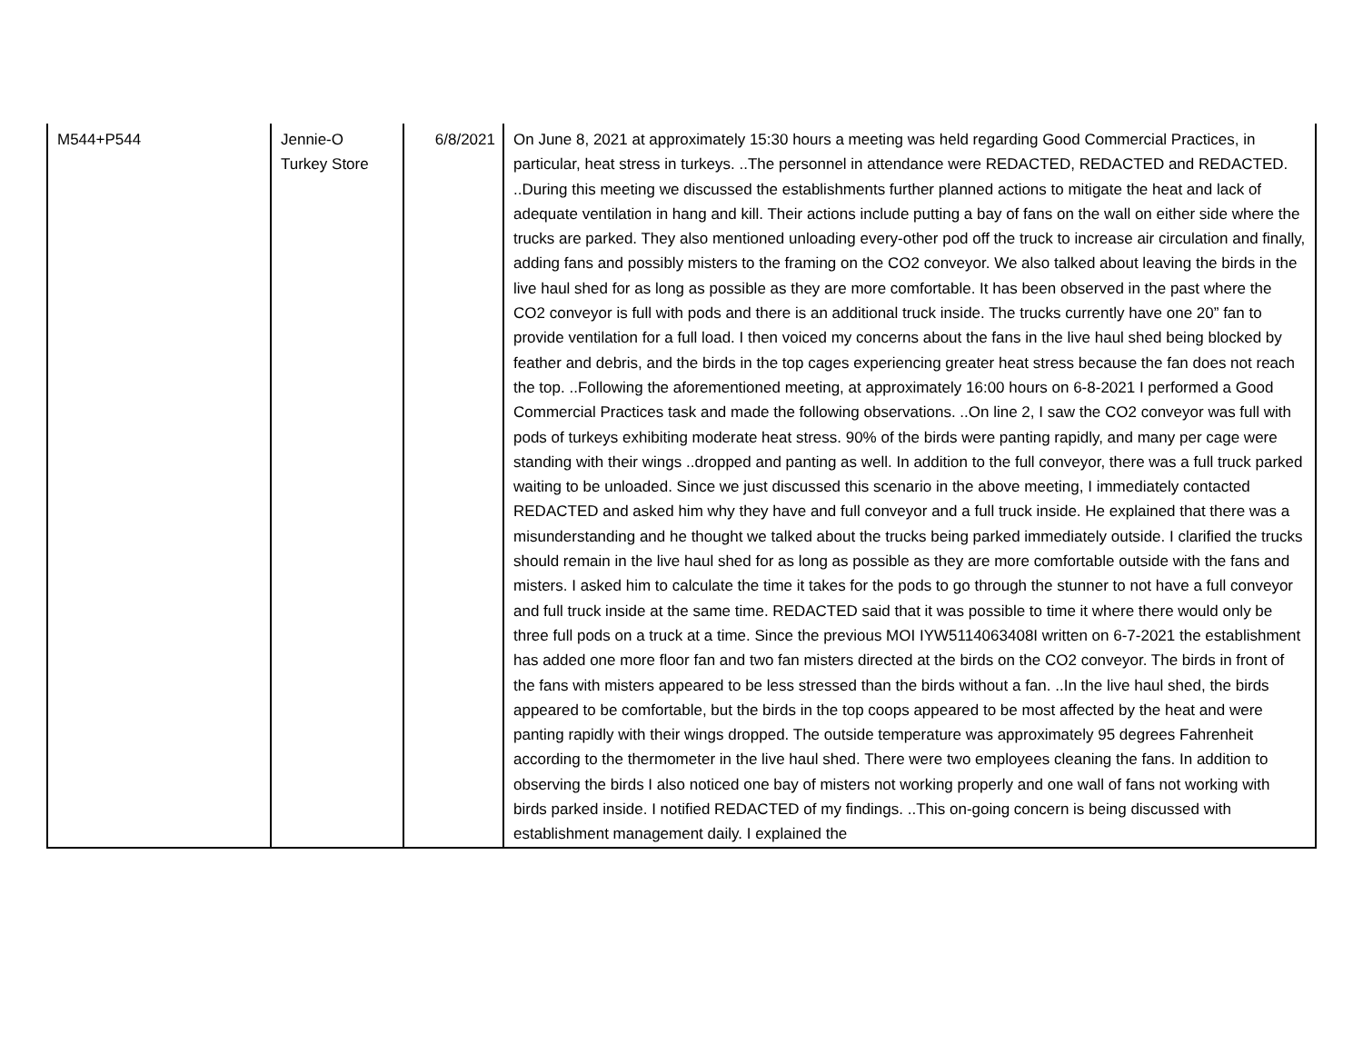| M544+P544 | Jennie-O Turkey Store | 6/8/2021 | On June 8, 2021 at approximately 15:30 hours a meeting was held regarding Good Commercial Practices, in particular, heat stress in turkeys. ..The personnel in attendance were REDACTED, REDACTED and REDACTED. ..During this meeting we discussed the establishments further planned actions to mitigate the heat and lack of adequate ventilation in hang and kill. Their actions include putting a bay of fans on the wall on either side where the trucks are parked. They also mentioned unloading every-other pod off the truck to increase air circulation and finally, adding fans and possibly misters to the framing on the CO2 conveyor. We also talked about leaving the birds in the live haul shed for as long as possible as they are more comfortable. It has been observed in the past where the CO2 conveyor is full with pods and there is an additional truck inside. The trucks currently have one 20” fan to provide ventilation for a full load. I then voiced my concerns about the fans in the live haul shed being blocked by feather and debris, and the birds in the top cages experiencing greater heat stress because the fan does not reach the top. ..Following the aforementioned meeting, at approximately 16:00 hours on 6-8-2021 I performed a Good Commercial Practices task and made the following observations. ..On line 2, I saw the CO2 conveyor was full with pods of turkeys exhibiting moderate heat stress. 90% of the birds were panting rapidly, and many per cage were standing with their wings ..dropped and panting as well. In addition to the full conveyor, there was a full truck parked waiting to be unloaded. Since we just discussed this scenario in the above meeting, I immediately contacted REDACTED and asked him why they have and full conveyor and a full truck inside. He explained that there was a misunderstanding and he thought we talked about the trucks being parked immediately outside. I clarified the trucks should remain in the live haul shed for as long as possible as they are more comfortable outside with the fans and misters. I asked him to calculate the time it takes for the pods to go through the stunner to not have a full conveyor and full truck inside at the same time. REDACTED said that it was possible to time it where there would only be three full pods on a truck at a time. Since the previous MOI IYW5114063408I written on 6-7-2021 the establishment has added one more floor fan and two fan misters directed at the birds on the CO2 conveyor. The birds in front of the fans with misters appeared to be less stressed than the birds without a fan. ..In the live haul shed, the birds appeared to be comfortable, but the birds in the top coops appeared to be most affected by the heat and were panting rapidly with their wings dropped. The outside temperature was approximately 95 degrees Fahrenheit according to the thermometer in the live haul shed. There were two employees cleaning the fans. In addition to observing the birds I also noticed one bay of misters not working properly and one wall of fans not working with birds parked inside. I notified REDACTED of my findings. ..This on-going concern is being discussed with establishment management daily. I explained the |